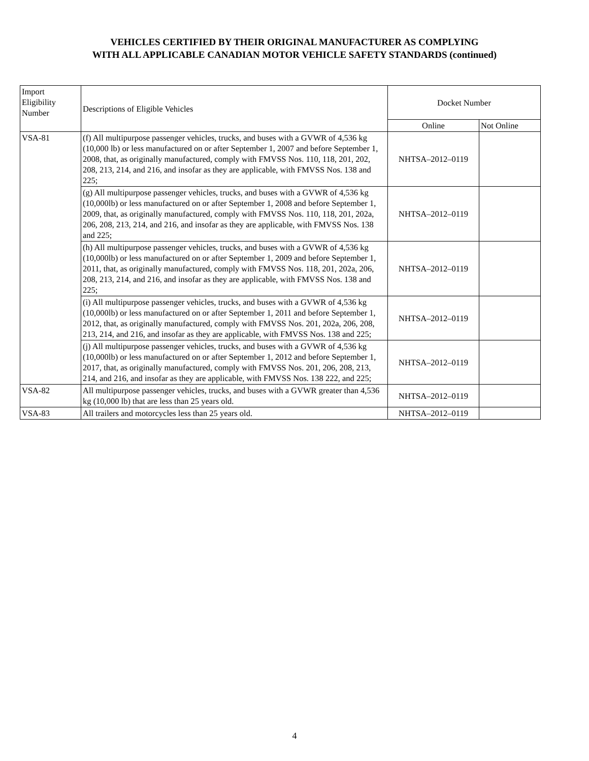VEHICLES CERTIFIED BY THEIR ORIGINAL MANUFACTURER AS COMPLYING
WITH ALL APPLICABLE CANADIAN MOTOR VEHICLE SAFETY STANDARDS (continued)
| Import Eligibility Number | Descriptions of Eligible Vehicles | Docket Number | |
| --- | --- | --- | --- |
| | | Online | Not Online |
| VSA-81 | (f) All multipurpose passenger vehicles, trucks, and buses with a GVWR of 4,536 kg (10,000 lb) or less manufactured on or after September 1, 2007 and before September 1, 2008, that, as originally manufactured, comply with FMVSS Nos. 110, 118, 201, 202, 208, 213, 214, and 216, and insofar as they are applicable, with FMVSS Nos. 138 and 225; | NHTSA–2012–0119 | |
| | (g) All multipurpose passenger vehicles, trucks, and buses with a GVWR of 4,536 kg (10,000lb) or less manufactured on or after September 1, 2008 and before September 1, 2009, that, as originally manufactured, comply with FMVSS Nos. 110, 118, 201, 202a, 206, 208, 213, 214, and 216, and insofar as they are applicable, with FMVSS Nos. 138 and 225; | NHTSA–2012–0119 | |
| | (h) All multipurpose passenger vehicles, trucks, and buses with a GVWR of 4,536 kg (10,000lb) or less manufactured on or after September 1, 2009 and before September 1, 2011, that, as originally manufactured, comply with FMVSS Nos. 118, 201, 202a, 206, 208, 213, 214, and 216, and insofar as they are applicable, with FMVSS Nos. 138 and 225; | NHTSA–2012–0119 | |
| | (i) All multipurpose passenger vehicles, trucks, and buses with a GVWR of 4,536 kg (10,000lb) or less manufactured on or after September 1, 2011 and before September 1, 2012, that, as originally manufactured, comply with FMVSS Nos. 201, 202a, 206, 208, 213, 214, and 216, and insofar as they are applicable, with FMVSS Nos. 138 and 225; | NHTSA–2012–0119 | |
| | (j) All multipurpose passenger vehicles, trucks, and buses with a GVWR of 4,536 kg (10,000lb) or less manufactured on or after September 1, 2012 and before September 1, 2017, that, as originally manufactured, comply with FMVSS Nos. 201, 206, 208, 213, 214, and 216, and insofar as they are applicable, with FMVSS Nos. 138 222, and 225; | NHTSA–2012–0119 | |
| VSA-82 | All multipurpose passenger vehicles, trucks, and buses with a GVWR greater than 4,536 kg (10,000 lb) that are less than 25 years old. | NHTSA–2012–0119 | |
| VSA-83 | All trailers and motorcycles less than 25 years old. | NHTSA–2012–0119 | |
4